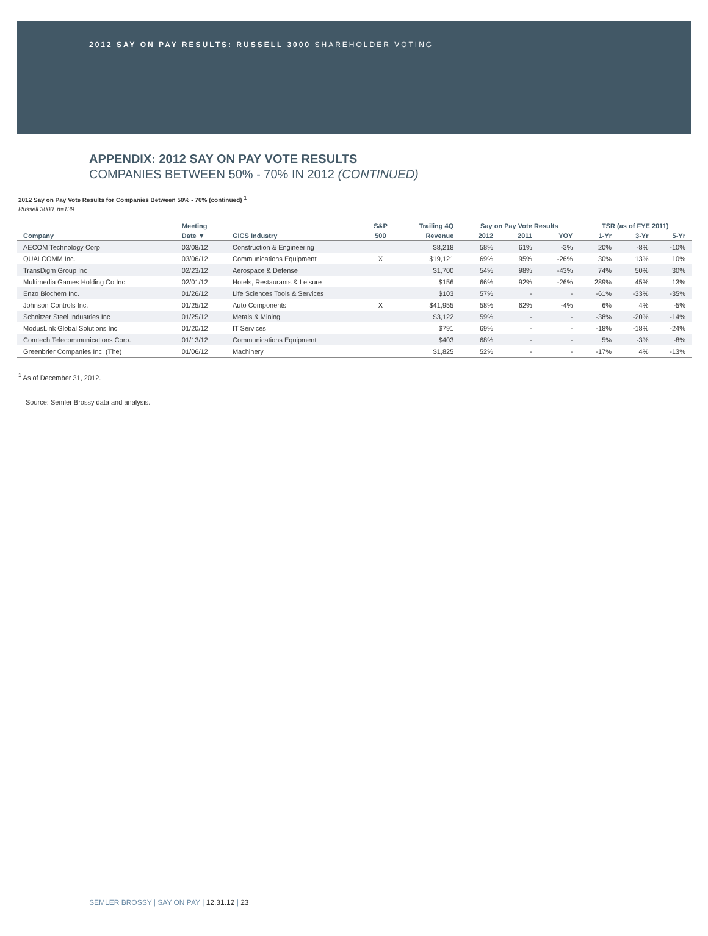2012 SAY ON PAY RESULTS: RUSSELL 3000 SHAREHOLDER VOTING
APPENDIX: 2012 SAY ON PAY VOTE RESULTS
COMPANIES BETWEEN 50% - 70% IN 2012 (CONTINUED)
2012 Say on Pay Vote Results for Companies Between 50% - 70% (continued) <sup>1</sup>
Russell 3000, n=139
| | Meeting | | S&P | Trailing 4Q | Say on Pay Vote Results | | | TSR (as of FYE 2011) | | |
| --- | --- | --- | --- | --- | --- | --- | --- | --- | --- | --- |
| Company | Date ▼ | GICS Industry | 500 | Revenue | 2012 | 2011 | YOY | 1-Yr | 3-Yr | 5-Yr |
| AECOM Technology Corp | 03/08/12 | Construction & Engineering | | $8,218 | 58% | 61% | -3% | 20% | -8% | -10% |
| QUALCOMM Inc. | 03/06/12 | Communications Equipment | X | $19,121 | 69% | 95% | -26% | 30% | 13% | 10% |
| TransDigm Group Inc | 02/23/12 | Aerospace & Defense | | $1,700 | 54% | 98% | -43% | 74% | 50% | 30% |
| Multimedia Games Holding Co Inc | 02/01/12 | Hotels, Restaurants & Leisure | | $156 | 66% | 92% | -26% | 289% | 45% | 13% |
| Enzo Biochem Inc. | 01/26/12 | Life Sciences Tools & Services | | $103 | 57% | - | - | -61% | -33% | -35% |
| Johnson Controls Inc. | 01/25/12 | Auto Components | X | $41,955 | 58% | 62% | -4% | 6% | 4% | -5% |
| Schnitzer Steel Industries Inc | 01/25/12 | Metals & Mining | | $3,122 | 59% | - | - | -38% | -20% | -14% |
| ModusLink Global Solutions Inc | 01/20/12 | IT Services | | $791 | 69% | - | - | -18% | -18% | -24% |
| Comtech Telecommunications Corp. | 01/13/12 | Communications Equipment | | $403 | 68% | - | - | 5% | -3% | -8% |
| Greenbrier Companies Inc. (The) | 01/06/12 | Machinery | | $1,825 | 52% | - | - | -17% | 4% | -13% |
<sup>1</sup> As of December 31, 2012.
Source: Semler Brossy data and analysis.
SEMLER BROSSY | SAY ON PAY | 12.31.12 | 23